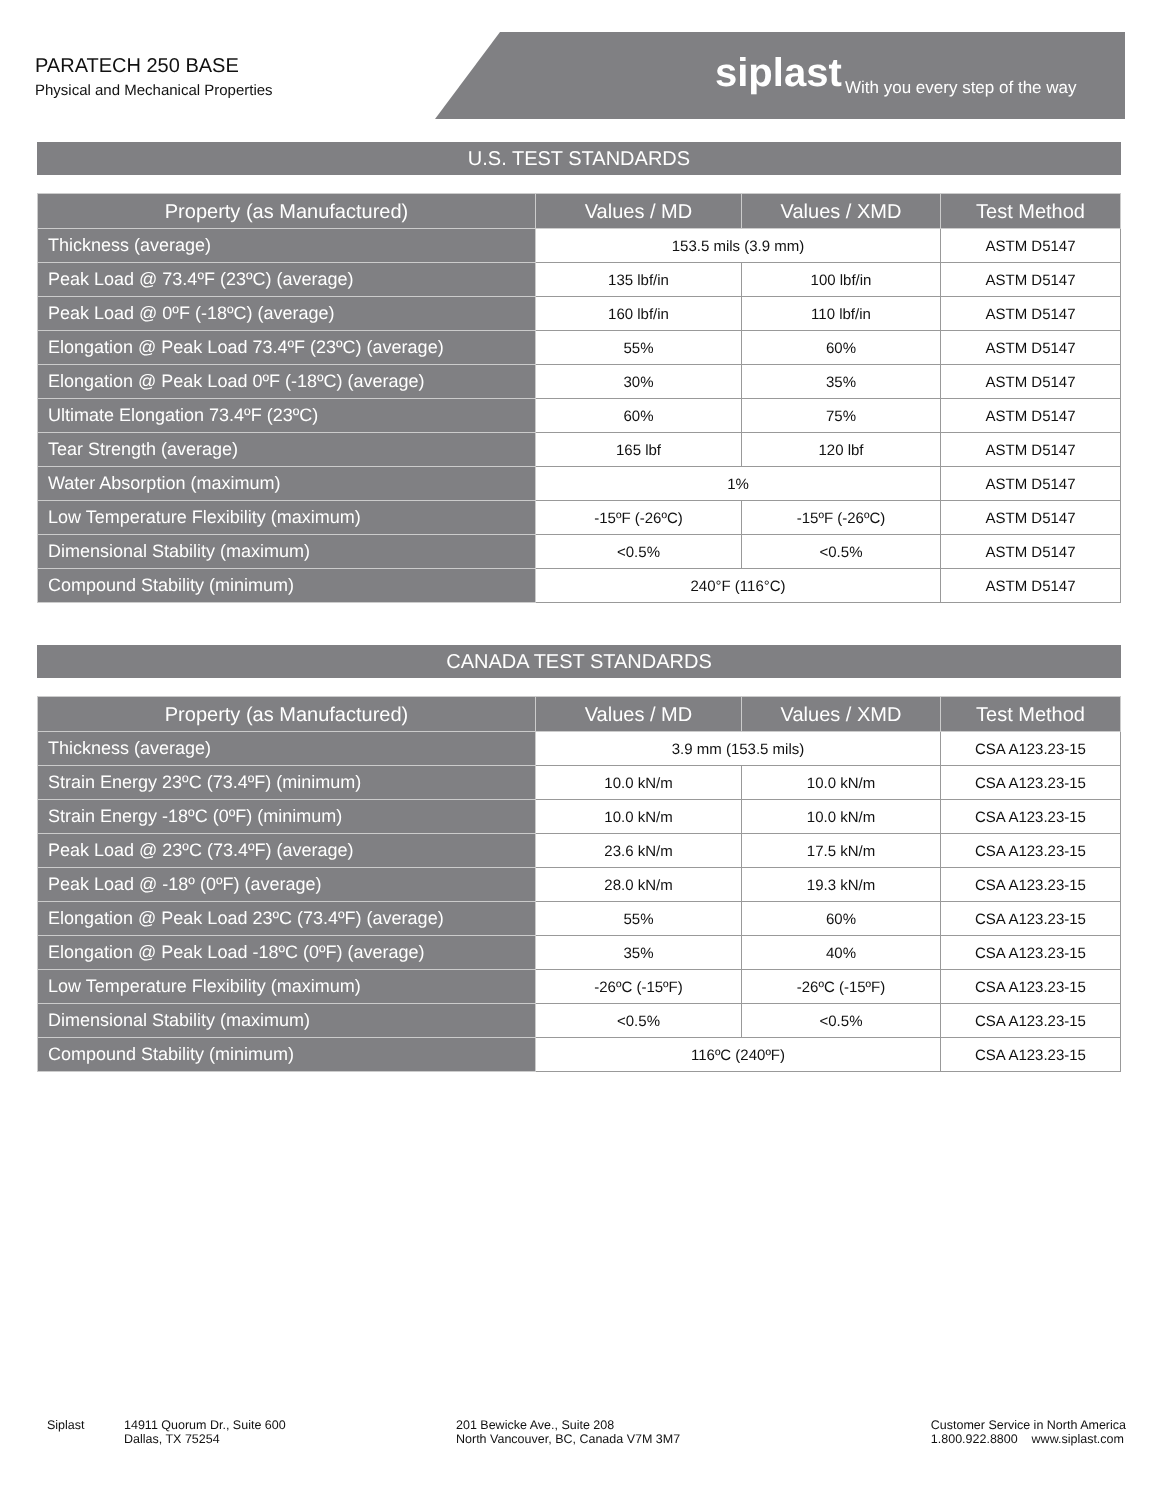PARATECH 250 BASE
Physical and Mechanical Properties
siplast With you every step of the way
U.S. TEST STANDARDS
| Property (as Manufactured) | Values / MD | Values / XMD | Test Method |
| --- | --- | --- | --- |
| Thickness (average) | 153.5 mils (3.9 mm) | | ASTM D5147 |
| Peak Load @ 73.4ºF (23ºC) (average) | 135 lbf/in | 100 lbf/in | ASTM D5147 |
| Peak Load @ 0ºF (-18ºC) (average) | 160 lbf/in | 110 lbf/in | ASTM D5147 |
| Elongation @ Peak Load 73.4ºF (23ºC) (average) | 55% | 60% | ASTM D5147 |
| Elongation @ Peak Load 0ºF (-18ºC) (average) | 30% | 35% | ASTM D5147 |
| Ultimate Elongation 73.4ºF (23ºC) | 60% | 75% | ASTM D5147 |
| Tear Strength (average) | 165 lbf | 120 lbf | ASTM D5147 |
| Water Absorption (maximum) | 1% | | ASTM D5147 |
| Low Temperature Flexibility (maximum) | -15ºF (-26ºC) | -15ºF (-26ºC) | ASTM D5147 |
| Dimensional Stability (maximum) | <0.5% | <0.5% | ASTM D5147 |
| Compound Stability (minimum) | 240°F (116°C) | | ASTM D5147 |
CANADA TEST STANDARDS
| Property (as Manufactured) | Values / MD | Values / XMD | Test Method |
| --- | --- | --- | --- |
| Thickness (average) | 3.9 mm (153.5 mils) | | CSA A123.23-15 |
| Strain Energy 23ºC (73.4ºF) (minimum) | 10.0 kN/m | 10.0 kN/m | CSA A123.23-15 |
| Strain Energy -18ºC (0ºF) (minimum) | 10.0 kN/m | 10.0 kN/m | CSA A123.23-15 |
| Peak Load @ 23ºC (73.4ºF) (average) | 23.6 kN/m | 17.5 kN/m | CSA A123.23-15 |
| Peak Load @ -18º (0ºF) (average) | 28.0 kN/m | 19.3 kN/m | CSA A123.23-15 |
| Elongation @ Peak Load 23ºC (73.4ºF) (average) | 55% | 60% | CSA A123.23-15 |
| Elongation @ Peak Load -18ºC (0ºF) (average) | 35% | 40% | CSA A123.23-15 |
| Low Temperature Flexibility (maximum) | -26ºC (-15ºF) | -26ºC (-15ºF) | CSA A123.23-15 |
| Dimensional Stability (maximum) | <0.5% | <0.5% | CSA A123.23-15 |
| Compound Stability (minimum) | 116ºC (240ºF) | | CSA A123.23-15 |
Siplast 14911 Quorum Dr., Suite 600
Dallas, TX 75254
201 Bewicke Ave., Suite 208
North Vancouver, BC, Canada V7M 3M7
Customer Service in North America
1.800.922.8800 www.siplast.com